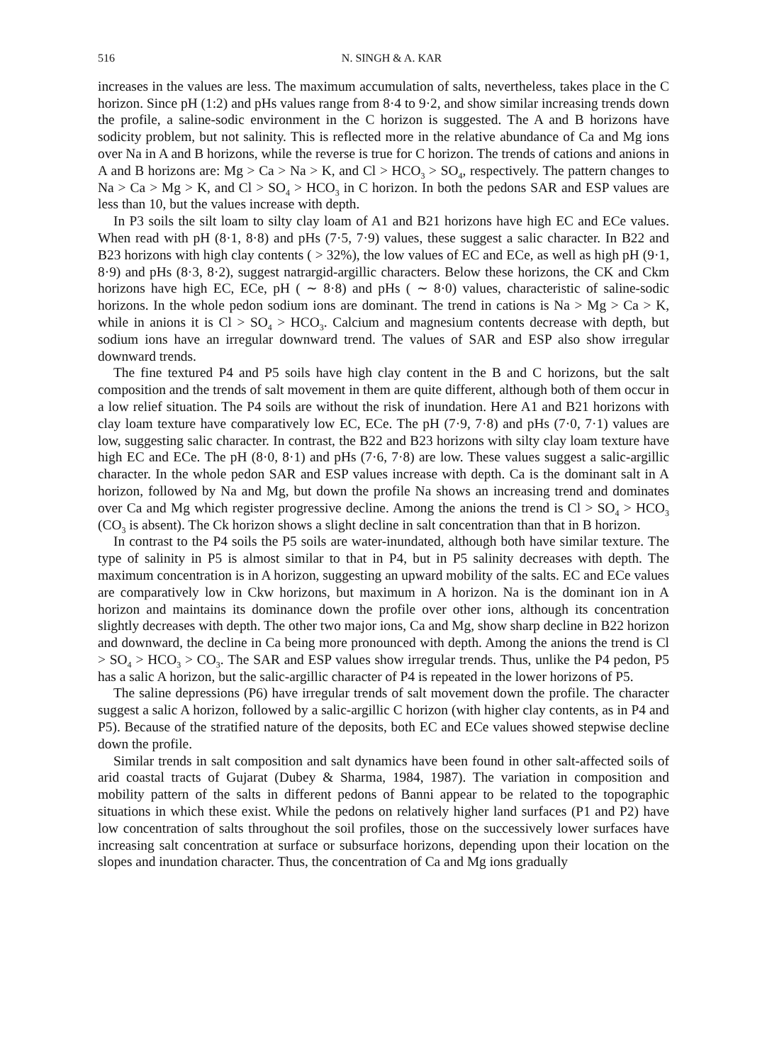516 N. SINGH & A. KAR
increases in the values are less. The maximum accumulation of salts, nevertheless, takes place in the C horizon. Since pH (1:2) and pHs values range from 8·4 to 9·2, and show similar increasing trends down the profile, a saline-sodic environment in the C horizon is suggested. The A and B horizons have sodicity problem, but not salinity. This is reflected more in the relative abundance of Ca and Mg ions over Na in A and B horizons, while the reverse is true for C horizon. The trends of cations and anions in A and B horizons are: Mg > Ca > Na > K, and Cl > HCO<sub>3</sub> > SO<sub>4</sub>, respectively. The pattern changes to Na > Ca > Mg > K, and Cl > SO<sub>4</sub> > HCO<sub>3</sub> in C horizon. In both the pedons SAR and ESP values are less than 10, but the values increase with depth.
In P3 soils the silt loam to silty clay loam of A1 and B21 horizons have high EC and ECe values. When read with pH (8·1, 8·8) and pHs (7·5, 7·9) values, these suggest a salic character. In B22 and B23 horizons with high clay contents ( > 32%), the low values of EC and ECe, as well as high pH (9·1, 8·9) and pHs (8·3, 8·2), suggest natrargid-argillic characters. Below these horizons, the CK and Ckm horizons have high EC, ECe, pH ( ∼ 8·8) and pHs ( ∼ 8·0) values, characteristic of saline-sodic horizons. In the whole pedon sodium ions are dominant. The trend in cations is Na > Mg > Ca > K, while in anions it is Cl > SO<sub>4</sub> > HCO<sub>3</sub>. Calcium and magnesium contents decrease with depth, but sodium ions have an irregular downward trend. The values of SAR and ESP also show irregular downward trends.
The fine textured P4 and P5 soils have high clay content in the B and C horizons, but the salt composition and the trends of salt movement in them are quite different, although both of them occur in a low relief situation. The P4 soils are without the risk of inundation. Here A1 and B21 horizons with clay loam texture have comparatively low EC, ECe. The pH (7·9, 7·8) and pHs (7·0, 7·1) values are low, suggesting salic character. In contrast, the B22 and B23 horizons with silty clay loam texture have high EC and ECe. The pH (8·0, 8·1) and pHs (7·6, 7·8) are low. These values suggest a salic-argillic character. In the whole pedon SAR and ESP values increase with depth. Ca is the dominant salt in A horizon, followed by Na and Mg, but down the profile Na shows an increasing trend and dominates over Ca and Mg which register progressive decline. Among the anions the trend is Cl > SO<sub>4</sub> > HCO<sub>3</sub> (CO<sub>3</sub> is absent). The Ck horizon shows a slight decline in salt concentration than that in B horizon.
In contrast to the P4 soils the P5 soils are water-inundated, although both have similar texture. The type of salinity in P5 is almost similar to that in P4, but in P5 salinity decreases with depth. The maximum concentration is in A horizon, suggesting an upward mobility of the salts. EC and ECe values are comparatively low in Ckw horizons, but maximum in A horizon. Na is the dominant ion in A horizon and maintains its dominance down the profile over other ions, although its concentration slightly decreases with depth. The other two major ions, Ca and Mg, show sharp decline in B22 horizon and downward, the decline in Ca being more pronounced with depth. Among the anions the trend is Cl > SO<sub>4</sub> > HCO<sub>3</sub> > CO<sub>3</sub>. The SAR and ESP values show irregular trends. Thus, unlike the P4 pedon, P5 has a salic A horizon, but the salic-argillic character of P4 is repeated in the lower horizons of P5.
The saline depressions (P6) have irregular trends of salt movement down the profile. The character suggest a salic A horizon, followed by a salic-argillic C horizon (with higher clay contents, as in P4 and P5). Because of the stratified nature of the deposits, both EC and ECe values showed stepwise decline down the profile.
Similar trends in salt composition and salt dynamics have been found in other salt-affected soils of arid coastal tracts of Gujarat (Dubey & Sharma, 1984, 1987). The variation in composition and mobility pattern of the salts in different pedons of Banni appear to be related to the topographic situations in which these exist. While the pedons on relatively higher land surfaces (P1 and P2) have low concentration of salts throughout the soil profiles, those on the successively lower surfaces have increasing salt concentration at surface or subsurface horizons, depending upon their location on the slopes and inundation character. Thus, the concentration of Ca and Mg ions gradually